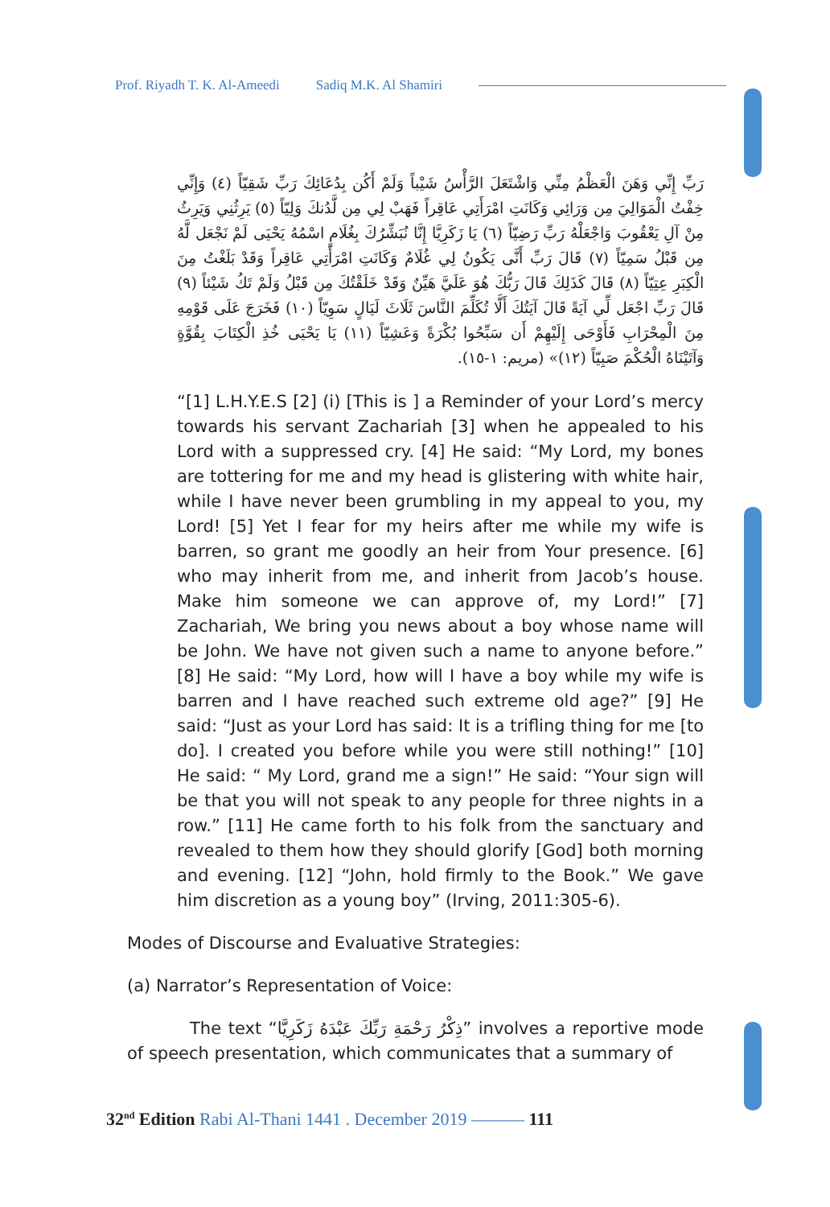Prof. Riyadh T. K. Al-Ameedi Sadiq M.K. Al Shamiri
رَبِّ إِنِّي وَهَنَ الْعَظْمُ مِنِّي وَاشْتَعَلَ الرَّأْسُ شَيْباً وَلَمْ أَكُن بِدُعَائِكَ رَبِّ شَقِيّاً (٤) وَإِنِّي خِفْتُ الْمَوَالِيَ مِن وَرَائِي وَكَانَتِ امْرَأَتِي عَاقِراً فَهَبْ لِي مِن لَّدُنكَ وَلِيّاً (٥) يَرِثُنِي وَيَرِثُ مِنْ آلِ يَعْقُوبَ وَاجْعَلْهُ رَبِّ رَضِيّاً (٦) يَا زَكَرِيَّا إِنَّا نُبَشِّرُكَ بِغُلَامٍ اسْمُهُ يَحْيَى لَمْ نَجْعَل لَّهُ مِن قَبْلُ سَمِيّاً (٧) قَالَ رَبِّ أَنَّى يَكُونُ لِي غُلَامٌ وَكَانَتِ امْرَأَتِي عَاقِراً وَقَدْ بَلَغْتُ مِنَ الْكِبَرِ عِتِيّاً (٨) قَالَ كَذَلِكَ قَالَ رَبُّكَ هُوَ عَلَيَّ هَيِّنٌ وَقَدْ خَلَقْتُكَ مِن قَبْلُ وَلَمْ تَكُ شَيْئاً (٩) قَالَ رَبِّ اجْعَل لِّي آيَةً قَالَ آيَتُكَ أَلَّا تُكَلِّمَ النَّاسَ ثَلَاثَ لَيَالٍ سَوِيّاً (١٠) فَخَرَجَ عَلَى قَوْمِهِ مِنَ الْمِحْرَابِ فَأَوْحَى إِلَيْهِمْ أَن سَبِّحُوا بُكْرَةً وَعَشِيّاً (١١) يَا يَحْيَى خُذِ الْكِتَابَ بِقُوَّةٍ وَآتَيْنَاهُ الْحُكْمَ صَبِيّاً (١٢)» (مريم: ١-١٥).
“[1] L.H.Y.E.S [2] (i) [This is ] a Reminder of your Lord’s mercy towards his servant Zachariah [3] when he appealed to his Lord with a suppressed cry. [4] He said: “My Lord, my bones are tottering for me and my head is glistering with white hair, while I have never been grumbling in my appeal to you, my Lord! [5] Yet I fear for my heirs after me while my wife is barren, so grant me goodly an heir from Your presence. [6] who may inherit from me, and inherit from Jacob’s house. Make him someone we can approve of, my Lord!” [7] Zachariah, We bring you news about a boy whose name will be John. We have not given such a name to anyone before.” [8] He said: “My Lord, how will I have a boy while my wife is barren and I have reached such extreme old age?” [9] He said: “Just as your Lord has said: It is a trifling thing for me [to do]. I created you before while you were still nothing!” [10] He said: “ My Lord, grand me a sign!” He said: “Your sign will be that you will not speak to any people for three nights in a row.” [11] He came forth to his folk from the sanctuary and revealed to them how they should glorify [God] both morning and evening. [12] “John, hold firmly to the Book.” We gave him discretion as a young boy” (Irving, 2011:305-6).
Modes of Discourse and Evaluative Strategies:
(a) Narrator’s Representation of Voice:
The text “ذِكْرُ رَحْمَةِ رَبِّكَ عَبْدَهُ زَكَرِيَّا” involves a reportive mode of speech presentation, which communicates that a summary of
32<sup>nd</sup> Edition Rabi Al-Thani 1441 . December 2019 ——— 111